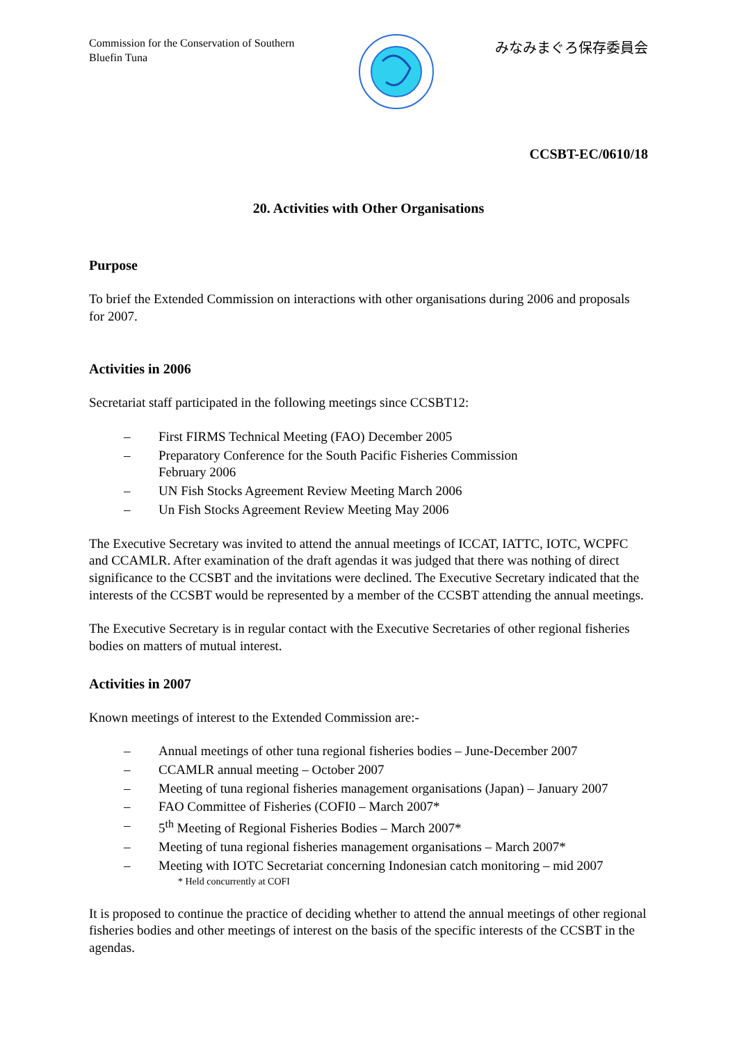Commission for the Conservation of Southern Bluefin Tuna
みなみまぐろ保存委員会
CCSBT-EC/0610/18
20. Activities with Other Organisations
Purpose
To brief the Extended Commission on interactions with other organisations during 2006 and proposals for 2007.
Activities in 2006
Secretariat staff participated in the following meetings since CCSBT12:
– First FIRMS Technical Meeting (FAO) December 2005
– Preparatory Conference for the South Pacific Fisheries Commission
February 2006
– UN Fish Stocks Agreement Review Meeting March 2006
– Un Fish Stocks Agreement Review Meeting May 2006
The Executive Secretary was invited to attend the annual meetings of ICCAT, IATTC, IOTC, WCPFC and CCAMLR. After examination of the draft agendas it was judged that there was nothing of direct significance to the CCSBT and the invitations were declined. The Executive Secretary indicated that the interests of the CCSBT would be represented by a member of the CCSBT attending the annual meetings.
The Executive Secretary is in regular contact with the Executive Secretaries of other regional fisheries bodies on matters of mutual interest.
Activities in 2007
Known meetings of interest to the Extended Commission are:-
– Annual meetings of other tuna regional fisheries bodies – June-December 2007
– CCAMLR annual meeting – October 2007
– Meeting of tuna regional fisheries management organisations (Japan) – January 2007
– FAO Committee of Fisheries (COFI0 – March 2007*
– 5<sup>th</sup> Meeting of Regional Fisheries Bodies – March 2007*
– Meeting of tuna regional fisheries management organisations – March 2007*
– Meeting with IOTC Secretariat concerning Indonesian catch monitoring – mid 2007
* Held concurrently at COFI
It is proposed to continue the practice of deciding whether to attend the annual meetings of other regional fisheries bodies and other meetings of interest on the basis of the specific interests of the CCSBT in the agendas.